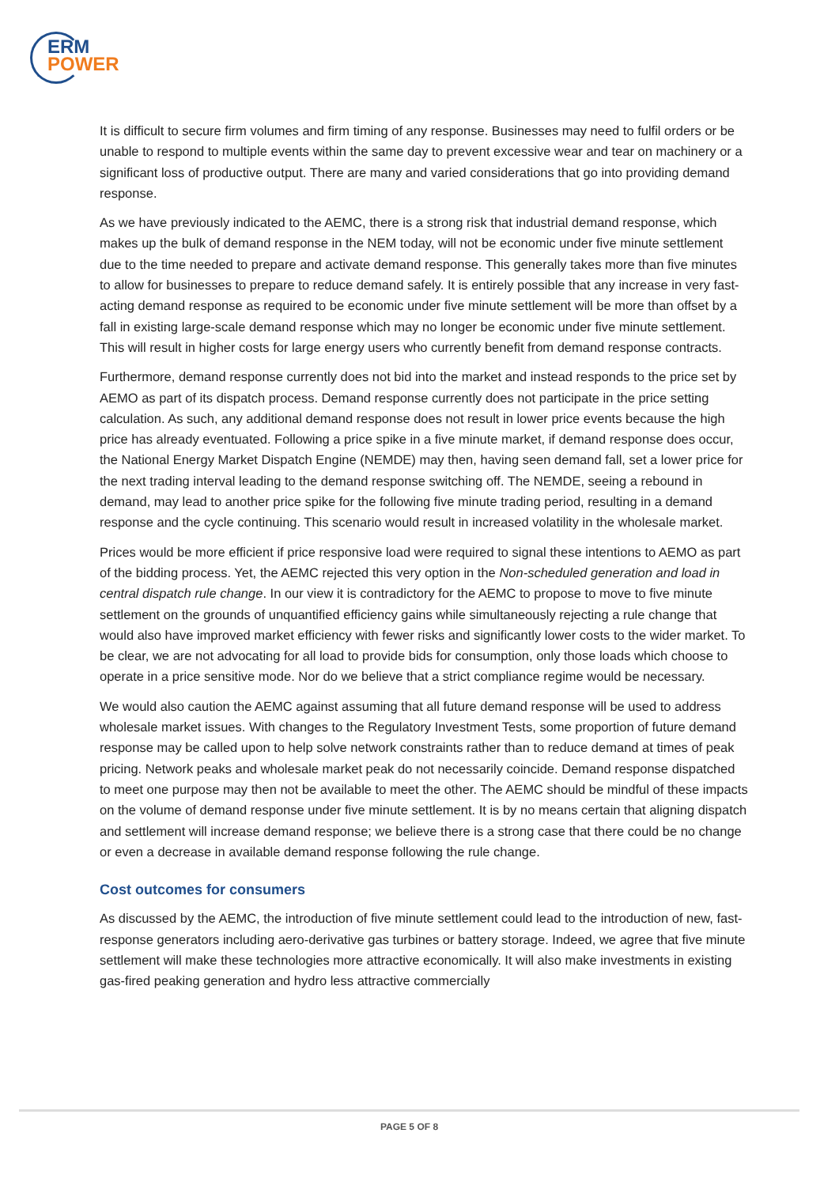ERM
POWER
It is difficult to secure firm volumes and firm timing of any response. Businesses may need to fulfil orders or be unable to respond to multiple events within the same day to prevent excessive wear and tear on machinery or a significant loss of productive output. There are many and varied considerations that go into providing demand response.
As we have previously indicated to the AEMC, there is a strong risk that industrial demand response, which makes up the bulk of demand response in the NEM today, will not be economic under five minute settlement due to the time needed to prepare and activate demand response. This generally takes more than five minutes to allow for businesses to prepare to reduce demand safely. It is entirely possible that any increase in very fast-acting demand response as required to be economic under five minute settlement will be more than offset by a fall in existing large-scale demand response which may no longer be economic under five minute settlement. This will result in higher costs for large energy users who currently benefit from demand response contracts.
Furthermore, demand response currently does not bid into the market and instead responds to the price set by AEMO as part of its dispatch process. Demand response currently does not participate in the price setting calculation. As such, any additional demand response does not result in lower price events because the high price has already eventuated. Following a price spike in a five minute market, if demand response does occur, the National Energy Market Dispatch Engine (NEMDE) may then, having seen demand fall, set a lower price for the next trading interval leading to the demand response switching off. The NEMDE, seeing a rebound in demand, may lead to another price spike for the following five minute trading period, resulting in a demand response and the cycle continuing. This scenario would result in increased volatility in the wholesale market.
Prices would be more efficient if price responsive load were required to signal these intentions to AEMO as part of the bidding process. Yet, the AEMC rejected this very option in the Non-scheduled generation and load in central dispatch rule change. In our view it is contradictory for the AEMC to propose to move to five minute settlement on the grounds of unquantified efficiency gains while simultaneously rejecting a rule change that would also have improved market efficiency with fewer risks and significantly lower costs to the wider market. To be clear, we are not advocating for all load to provide bids for consumption, only those loads which choose to operate in a price sensitive mode. Nor do we believe that a strict compliance regime would be necessary.
We would also caution the AEMC against assuming that all future demand response will be used to address wholesale market issues. With changes to the Regulatory Investment Tests, some proportion of future demand response may be called upon to help solve network constraints rather than to reduce demand at times of peak pricing. Network peaks and wholesale market peak do not necessarily coincide. Demand response dispatched to meet one purpose may then not be available to meet the other. The AEMC should be mindful of these impacts on the volume of demand response under five minute settlement. It is by no means certain that aligning dispatch and settlement will increase demand response; we believe there is a strong case that there could be no change or even a decrease in available demand response following the rule change.
Cost outcomes for consumers
As discussed by the AEMC, the introduction of five minute settlement could lead to the introduction of new, fast-response generators including aero-derivative gas turbines or battery storage. Indeed, we agree that five minute settlement will make these technologies more attractive economically. It will also make investments in existing gas-fired peaking generation and hydro less attractive commercially
PAGE 5 OF 8